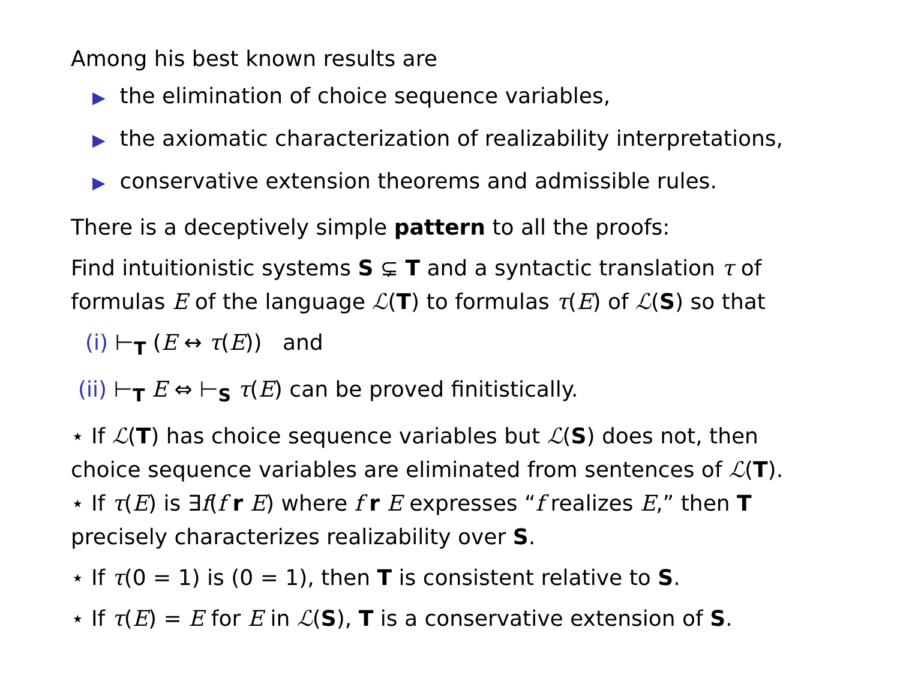Among his best known results are
▶ the elimination of choice sequence variables,
▶ the axiomatic characterization of realizability interpretations,
▶ conservative extension theorems and admissible rules.
There is a deceptively simple pattern to all the proofs:
Find intuitionistic systems S ⊊ T and a syntactic translation τ of formulas E of the language ℒ(T) to formulas τ(E) of ℒ(S) so that
(i) ⊢<sub>T</sub> (E ↔ τ(E)) and
(ii) ⊢<sub>T</sub> E ⇔ ⊢<sub>S</sub> τ(E) can be proved finitistically.
⋆ If ℒ(T) has choice sequence variables but ℒ(S) does not, then choice sequence variables are eliminated from sentences of ℒ(T).
⋆ If τ(E) is ∃f(f r E) where f r E expresses “f realizes E,” then T precisely characterizes realizability over S.
⋆ If τ(0 = 1) is (0 = 1), then T is consistent relative to S.
⋆ If τ(E) = E for E in ℒ(S), T is a conservative extension of S.